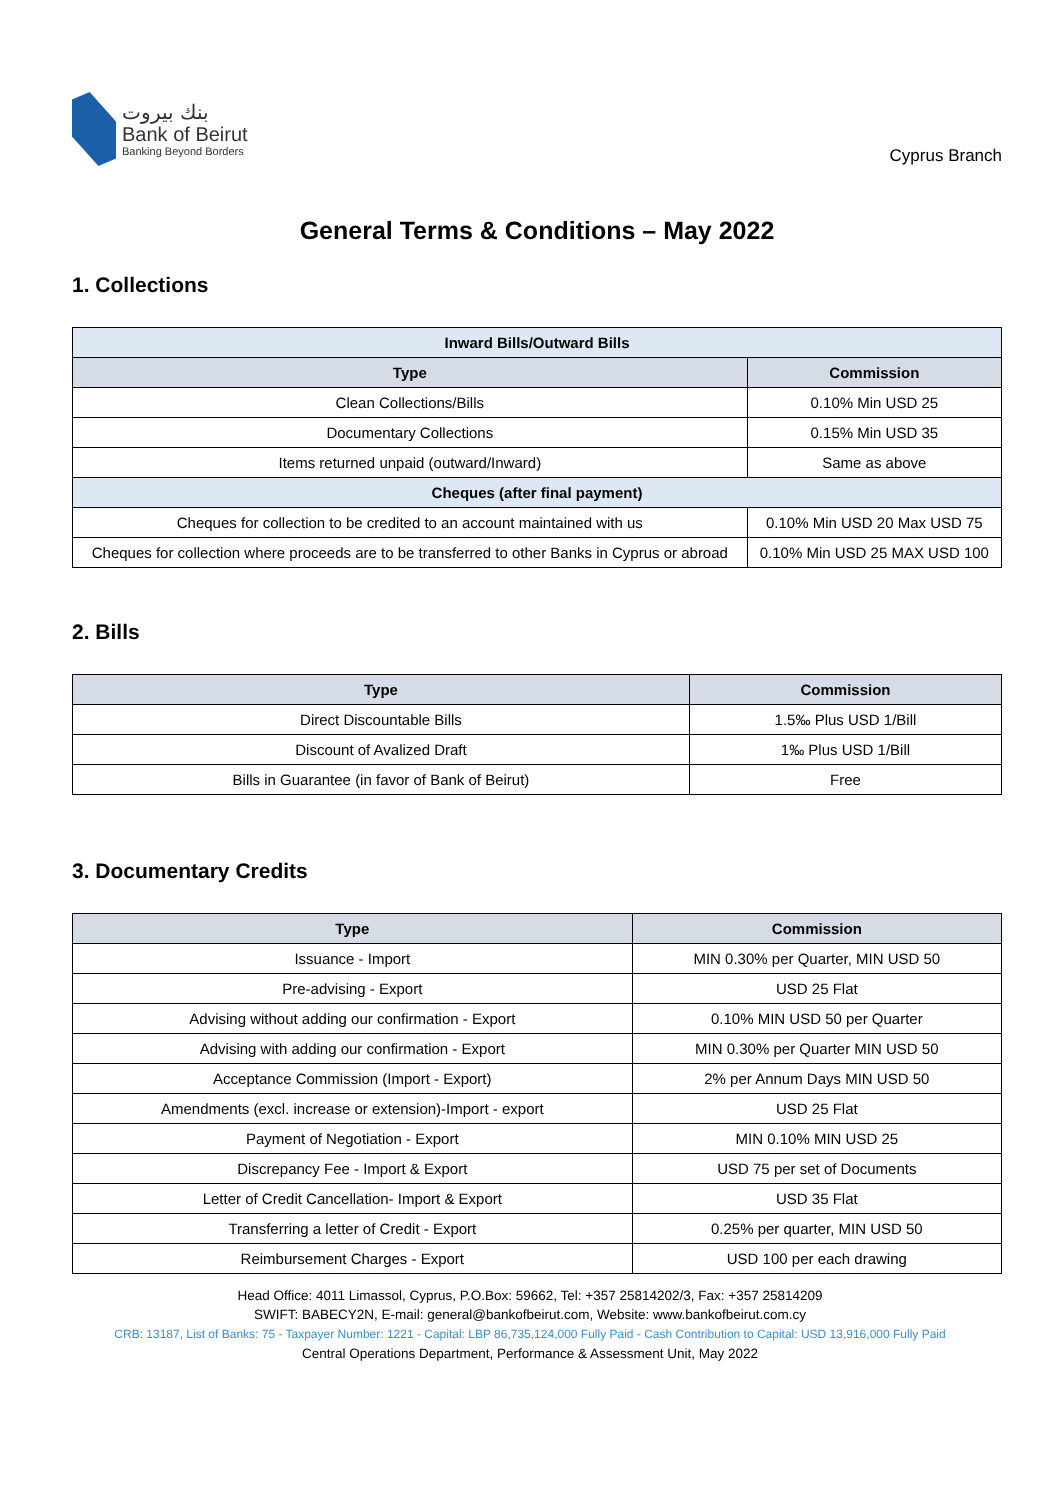بنك بيروت
Bank of Beirut
Banking Beyond Borders
Cyprus Branch
General Terms & Conditions – May 2022
1. Collections
| Inward Bills/Outward Bills | |
| --- | --- |
| Type | Commission |
| Clean Collections/Bills | 0.10% Min USD 25 |
| Documentary Collections | 0.15% Min USD 35 |
| Items returned unpaid (outward/Inward) | Same as above |
| Cheques (after final payment) | |
| Cheques for collection to be credited to an account maintained with us | 0.10% Min USD 20 Max USD 75 |
| Cheques for collection where proceeds are to be transferred to other Banks in Cyprus or abroad | 0.10% Min USD 25 MAX USD 100 |
2. Bills
| Type | Commission |
| --- | --- |
| Direct Discountable Bills | 1.5‰ Plus USD 1/Bill |
| Discount of Avalized Draft | 1‰ Plus USD 1/Bill |
| Bills in Guarantee (in favor of Bank of Beirut) | Free |
3. Documentary Credits
| Type | Commission |
| --- | --- |
| Issuance - Import | MIN 0.30% per Quarter, MIN USD 50 |
| Pre-advising - Export | USD 25 Flat |
| Advising without adding our confirmation - Export | 0.10% MIN USD 50 per Quarter |
| Advising with adding our confirmation - Export | MIN 0.30% per Quarter MIN USD 50 |
| Acceptance Commission (Import - Export) | 2% per Annum Days MIN USD 50 |
| Amendments (excl. increase or extension)-Import - export | USD 25 Flat |
| Payment of Negotiation - Export | MIN 0.10% MIN USD 25 |
| Discrepancy Fee - Import & Export | USD 75 per set of Documents |
| Letter of Credit Cancellation- Import & Export | USD 35 Flat |
| Transferring a letter of Credit - Export | 0.25% per quarter, MIN USD 50 |
| Reimbursement Charges - Export | USD 100 per each drawing |
Head Office: 4011 Limassol, Cyprus, P.O.Box: 59662, Tel: +357 25814202/3, Fax: +357 25814209
SWIFT: BABECY2N, E-mail: general@bankofbeirut.com, Website: www.bankofbeirut.com.cy
CRB: 13187, List of Banks: 75 - Taxpayer Number: 1221 - Capital: LBP 86,735,124,000 Fully Paid - Cash Contribution to Capital: USD 13,916,000 Fully Paid
Central Operations Department, Performance & Assessment Unit, May 2022